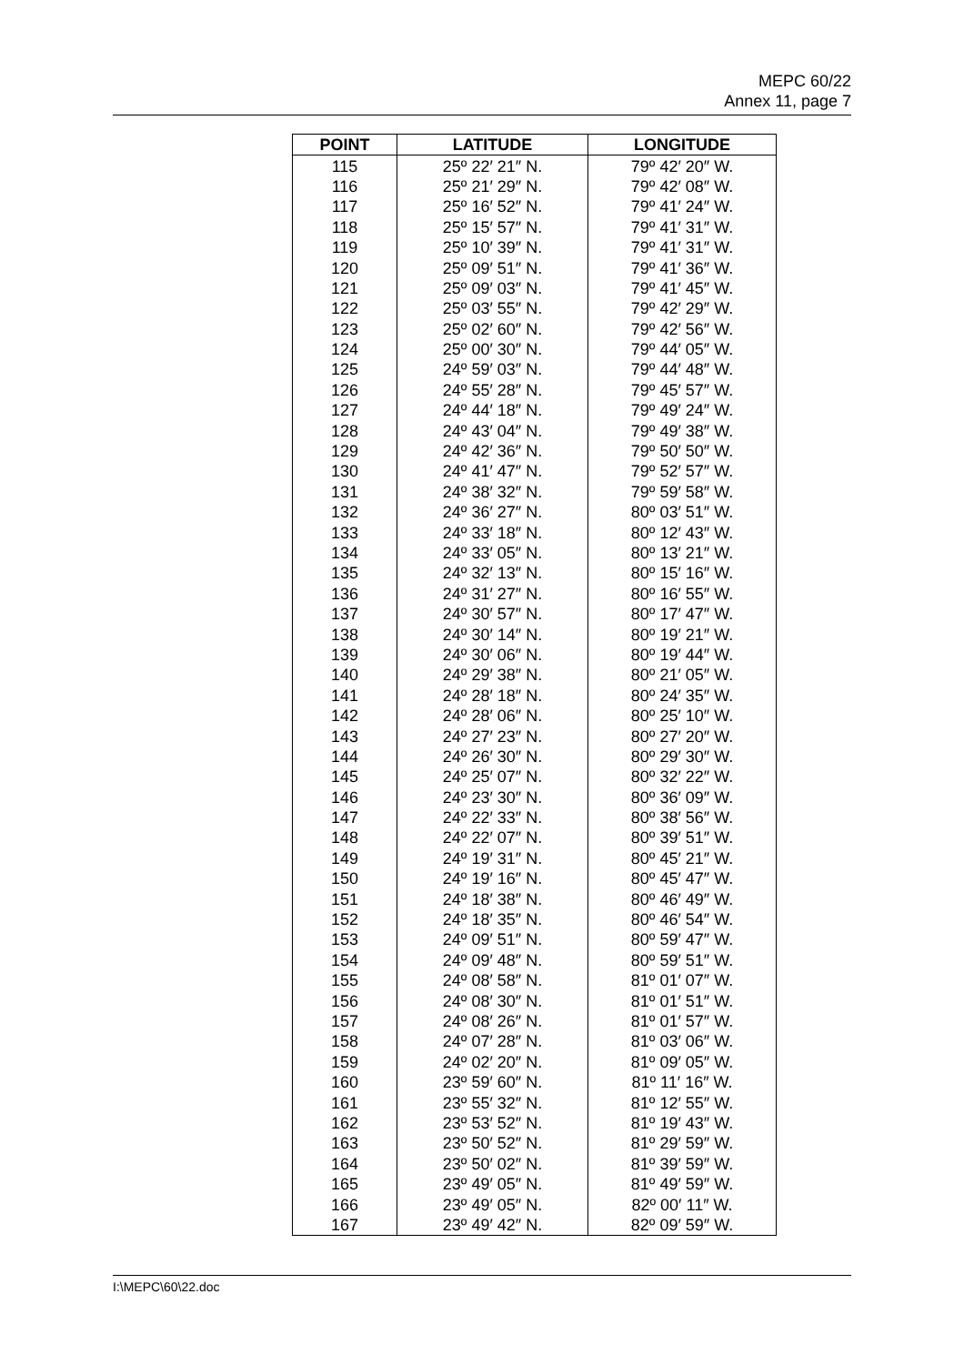MEPC 60/22
Annex 11, page 7
| POINT | LATITUDE | LONGITUDE |
| --- | --- | --- |
| 115 | 25º 22′ 21″ N. | 79º 42′ 20″ W. |
| 116 | 25º 21′ 29″ N. | 79º 42′ 08″ W. |
| 117 | 25º 16′ 52″ N. | 79º 41′ 24″ W. |
| 118 | 25º 15′ 57″ N. | 79º 41′ 31″ W. |
| 119 | 25º 10′ 39″ N. | 79º 41′ 31″ W. |
| 120 | 25º 09′ 51″ N. | 79º 41′ 36″ W. |
| 121 | 25º 09′ 03″ N. | 79º 41′ 45″ W. |
| 122 | 25º 03′ 55″ N. | 79º 42′ 29″ W. |
| 123 | 25º 02′ 60″ N. | 79º 42′ 56″ W. |
| 124 | 25º 00′ 30″ N. | 79º 44′ 05″ W. |
| 125 | 24º 59′ 03″ N. | 79º 44′ 48″ W. |
| 126 | 24º 55′ 28″ N. | 79º 45′ 57″ W. |
| 127 | 24º 44′ 18″ N. | 79º 49′ 24″ W. |
| 128 | 24º 43′ 04″ N. | 79º 49′ 38″ W. |
| 129 | 24º 42′ 36″ N. | 79º 50′ 50″ W. |
| 130 | 24º 41′ 47″ N. | 79º 52′ 57″ W. |
| 131 | 24º 38′ 32″ N. | 79º 59′ 58″ W. |
| 132 | 24º 36′ 27″ N. | 80º 03′ 51″ W. |
| 133 | 24º 33′ 18″ N. | 80º 12′ 43″ W. |
| 134 | 24º 33′ 05″ N. | 80º 13′ 21″ W. |
| 135 | 24º 32′ 13″ N. | 80º 15′ 16″ W. |
| 136 | 24º 31′ 27″ N. | 80º 16′ 55″ W. |
| 137 | 24º 30′ 57″ N. | 80º 17′ 47″ W. |
| 138 | 24º 30′ 14″ N. | 80º 19′ 21″ W. |
| 139 | 24º 30′ 06″ N. | 80º 19′ 44″ W. |
| 140 | 24º 29′ 38″ N. | 80º 21′ 05″ W. |
| 141 | 24º 28′ 18″ N. | 80º 24′ 35″ W. |
| 142 | 24º 28′ 06″ N. | 80º 25′ 10″ W. |
| 143 | 24º 27′ 23″ N. | 80º 27′ 20″ W. |
| 144 | 24º 26′ 30″ N. | 80º 29′ 30″ W. |
| 145 | 24º 25′ 07″ N. | 80º 32′ 22″ W. |
| 146 | 24º 23′ 30″ N. | 80º 36′ 09″ W. |
| 147 | 24º 22′ 33″ N. | 80º 38′ 56″ W. |
| 148 | 24º 22′ 07″ N. | 80º 39′ 51″ W. |
| 149 | 24º 19′ 31″ N. | 80º 45′ 21″ W. |
| 150 | 24º 19′ 16″ N. | 80º 45′ 47″ W. |
| 151 | 24º 18′ 38″ N. | 80º 46′ 49″ W. |
| 152 | 24º 18′ 35″ N. | 80º 46′ 54″ W. |
| 153 | 24º 09′ 51″ N. | 80º 59′ 47″ W. |
| 154 | 24º 09′ 48″ N. | 80º 59′ 51″ W. |
| 155 | 24º 08′ 58″ N. | 81º 01′ 07″ W. |
| 156 | 24º 08′ 30″ N. | 81º 01′ 51″ W. |
| 157 | 24º 08′ 26″ N. | 81º 01′ 57″ W. |
| 158 | 24º 07′ 28″ N. | 81º 03′ 06″ W. |
| 159 | 24º 02′ 20″ N. | 81º 09′ 05″ W. |
| 160 | 23º 59′ 60″ N. | 81º 11′ 16″ W. |
| 161 | 23º 55′ 32″ N. | 81º 12′ 55″ W. |
| 162 | 23º 53′ 52″ N. | 81º 19′ 43″ W. |
| 163 | 23º 50′ 52″ N. | 81º 29′ 59″ W. |
| 164 | 23º 50′ 02″ N. | 81º 39′ 59″ W. |
| 165 | 23º 49′ 05″ N. | 81º 49′ 59″ W. |
| 166 | 23º 49′ 05″ N. | 82º 00′ 11″ W. |
| 167 | 23º 49′ 42″ N. | 82º 09′ 59″ W. |
I:\MEPC\60\22.doc